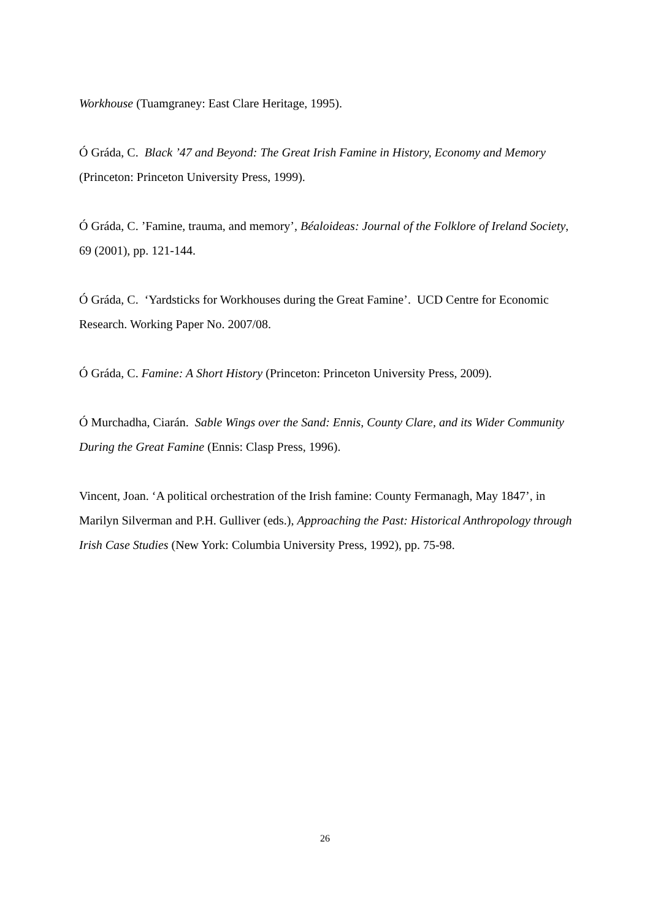Workhouse (Tuamgraney: East Clare Heritage, 1995).
Ó Gráda, C. Black ’47 and Beyond: The Great Irish Famine in History, Economy and Memory (Princeton: Princeton University Press, 1999).
Ó Gráda, C. ’Famine, trauma, and memory’, Béaloideas: Journal of the Folklore of Ireland Society, 69 (2001), pp. 121-144.
Ó Gráda, C. ‘Yardsticks for Workhouses during the Great Famine’. UCD Centre for Economic Research. Working Paper No. 2007/08.
Ó Gráda, C. Famine: A Short History (Princeton: Princeton University Press, 2009).
Ó Murchadha, Ciarán. Sable Wings over the Sand: Ennis, County Clare, and its Wider Community During the Great Famine (Ennis: Clasp Press, 1996).
Vincent, Joan. ‘A political orchestration of the Irish famine: County Fermanagh, May 1847’, in Marilyn Silverman and P.H. Gulliver (eds.), Approaching the Past: Historical Anthropology through Irish Case Studies (New York: Columbia University Press, 1992), pp. 75-98.
26